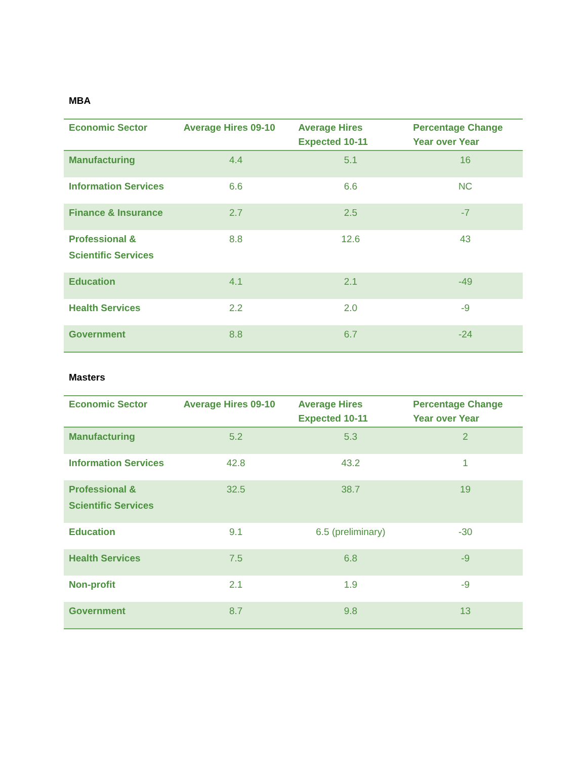MBA
| Economic Sector | Average Hires 09-10 | Average Hires Expected 10-11 | Percentage Change Year over Year |
| --- | --- | --- | --- |
| Manufacturing | 4.4 | 5.1 | 16 |
| Information Services | 6.6 | 6.6 | NC |
| Finance & Insurance | 2.7 | 2.5 | -7 |
| Professional & Scientific Services | 8.8 | 12.6 | 43 |
| Education | 4.1 | 2.1 | -49 |
| Health Services | 2.2 | 2.0 | -9 |
| Government | 8.8 | 6.7 | -24 |
Masters
| Economic Sector | Average Hires 09-10 | Average Hires Expected 10-11 | Percentage Change Year over Year |
| --- | --- | --- | --- |
| Manufacturing | 5.2 | 5.3 | 2 |
| Information Services | 42.8 | 43.2 | 1 |
| Professional & Scientific Services | 32.5 | 38.7 | 19 |
| Education | 9.1 | 6.5 (preliminary) | -30 |
| Health Services | 7.5 | 6.8 | -9 |
| Non-profit | 2.1 | 1.9 | -9 |
| Government | 8.7 | 9.8 | 13 |